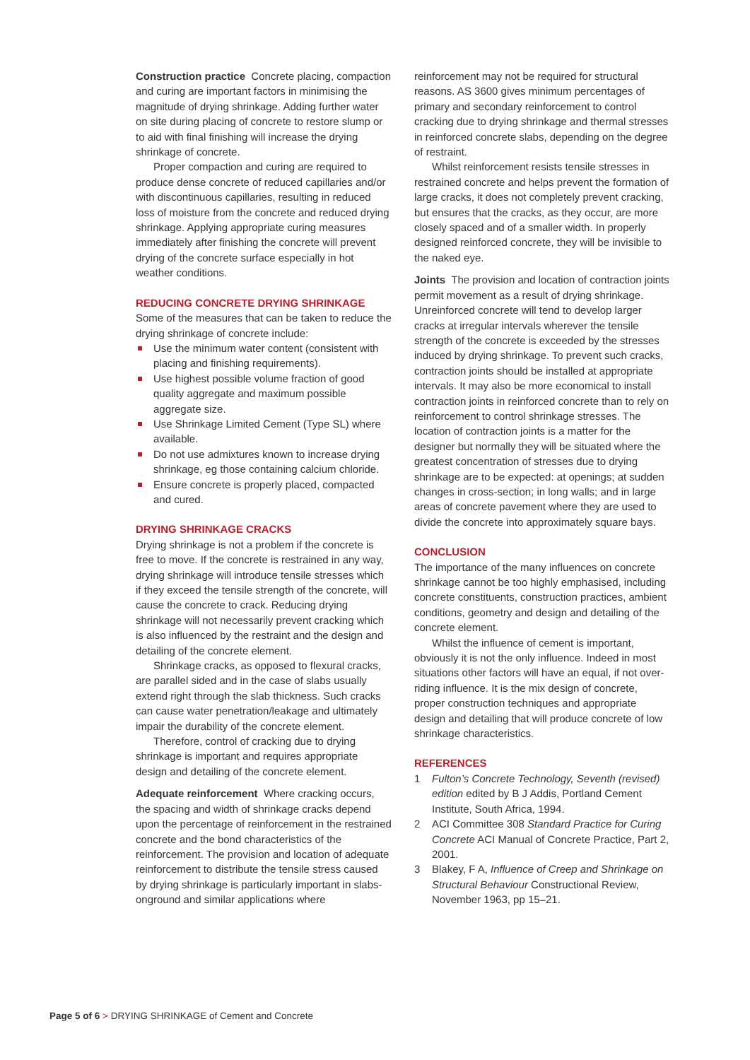Construction practice Concrete placing, compaction and curing are important factors in minimising the magnitude of drying shrinkage. Adding further water on site during placing of concrete to restore slump or to aid with final finishing will increase the drying shrinkage of concrete.
Proper compaction and curing are required to produce dense concrete of reduced capillaries and/or with discontinuous capillaries, resulting in reduced loss of moisture from the concrete and reduced drying shrinkage. Applying appropriate curing measures immediately after finishing the concrete will prevent drying of the concrete surface especially in hot weather conditions.
REDUCING CONCRETE DRYING SHRINKAGE
Some of the measures that can be taken to reduce the drying shrinkage of concrete include:
Use the minimum water content (consistent with placing and finishing requirements).
Use highest possible volume fraction of good quality aggregate and maximum possible aggregate size.
Use Shrinkage Limited Cement (Type SL) where available.
Do not use admixtures known to increase drying shrinkage, eg those containing calcium chloride.
Ensure concrete is properly placed, compacted and cured.
DRYING SHRINKAGE CRACKS
Drying shrinkage is not a problem if the concrete is free to move. If the concrete is restrained in any way, drying shrinkage will introduce tensile stresses which if they exceed the tensile strength of the concrete, will cause the concrete to crack. Reducing drying shrinkage will not necessarily prevent cracking which is also influenced by the restraint and the design and detailing of the concrete element.
Shrinkage cracks, as opposed to flexural cracks, are parallel sided and in the case of slabs usually extend right through the slab thickness. Such cracks can cause water penetration/leakage and ultimately impair the durability of the concrete element.
Therefore, control of cracking due to drying shrinkage is important and requires appropriate design and detailing of the concrete element.
Adequate reinforcement Where cracking occurs, the spacing and width of shrinkage cracks depend upon the percentage of reinforcement in the restrained concrete and the bond characteristics of the reinforcement. The provision and location of adequate reinforcement to distribute the tensile stress caused by drying shrinkage is particularly important in slabs-onground and similar applications where
reinforcement may not be required for structural reasons. AS 3600 gives minimum percentages of primary and secondary reinforcement to control cracking due to drying shrinkage and thermal stresses in reinforced concrete slabs, depending on the degree of restraint.
Whilst reinforcement resists tensile stresses in restrained concrete and helps prevent the formation of large cracks, it does not completely prevent cracking, but ensures that the cracks, as they occur, are more closely spaced and of a smaller width. In properly designed reinforced concrete, they will be invisible to the naked eye.
Joints The provision and location of contraction joints permit movement as a result of drying shrinkage. Unreinforced concrete will tend to develop larger cracks at irregular intervals wherever the tensile strength of the concrete is exceeded by the stresses induced by drying shrinkage. To prevent such cracks, contraction joints should be installed at appropriate intervals. It may also be more economical to install contraction joints in reinforced concrete than to rely on reinforcement to control shrinkage stresses. The location of contraction joints is a matter for the designer but normally they will be situated where the greatest concentration of stresses due to drying shrinkage are to be expected: at openings; at sudden changes in cross-section; in long walls; and in large areas of concrete pavement where they are used to divide the concrete into approximately square bays.
CONCLUSION
The importance of the many influences on concrete shrinkage cannot be too highly emphasised, including concrete constituents, construction practices, ambient conditions, geometry and design and detailing of the concrete element.
Whilst the influence of cement is important, obviously it is not the only influence. Indeed in most situations other factors will have an equal, if not over-riding influence. It is the mix design of concrete, proper construction techniques and appropriate design and detailing that will produce concrete of low shrinkage characteristics.
REFERENCES
1 Fulton’s Concrete Technology, Seventh (revised) edition edited by B J Addis, Portland Cement Institute, South Africa, 1994.
2 ACI Committee 308 Standard Practice for Curing Concrete ACI Manual of Concrete Practice, Part 2, 2001.
3 Blakey, F A, Influence of Creep and Shrinkage on Structural Behaviour Constructional Review, November 1963, pp 15–21.
Page 5 of 6 > DRYING SHRINKAGE of Cement and Concrete